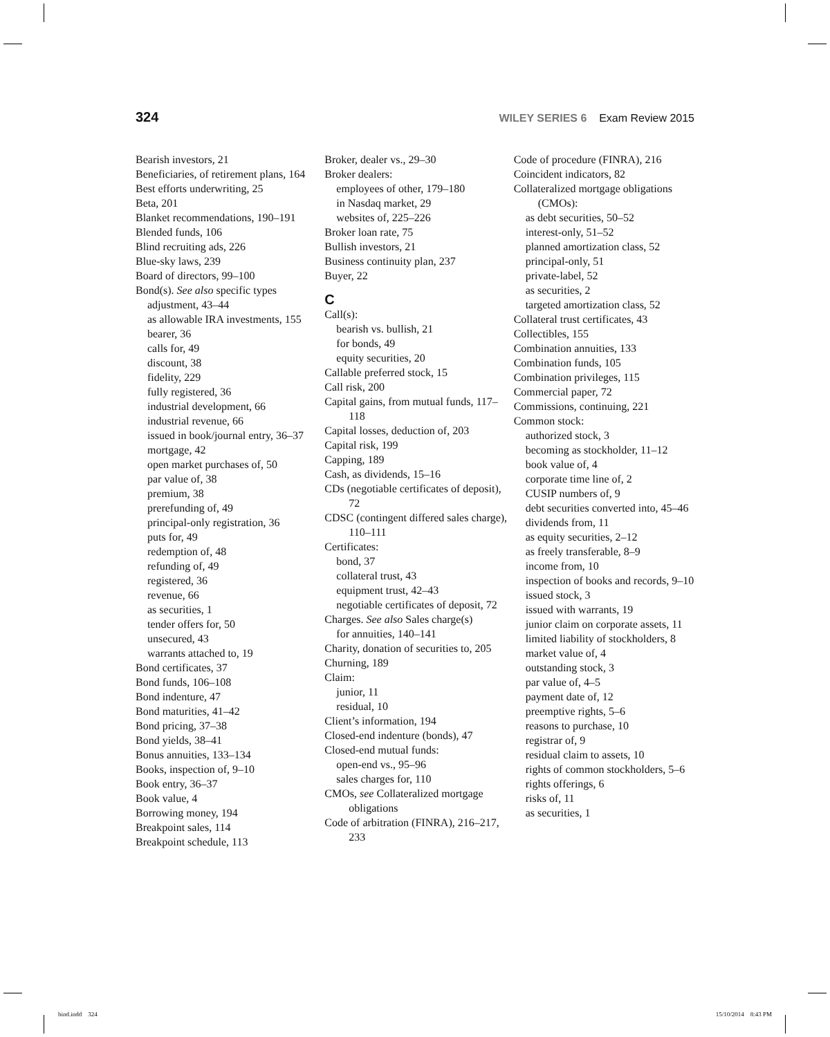324 WILEY SERIES 6 Exam Review 2015
Bearish investors, 21
Beneficiaries, of retirement plans, 164
Best efforts underwriting, 25
Beta, 201
Blanket recommendations, 190–191
Blended funds, 106
Blind recruiting ads, 226
Blue-sky laws, 239
Board of directors, 99–100
Bond(s). See also specific types
adjustment, 43–44
as allowable IRA investments, 155
bearer, 36
calls for, 49
discount, 38
fidelity, 229
fully registered, 36
industrial development, 66
industrial revenue, 66
issued in book/journal entry, 36–37
mortgage, 42
open market purchases of, 50
par value of, 38
premium, 38
prerefunding of, 49
principal-only registration, 36
puts for, 49
redemption of, 48
refunding of, 49
registered, 36
revenue, 66
as securities, 1
tender offers for, 50
unsecured, 43
warrants attached to, 19
Bond certificates, 37
Bond funds, 106–108
Bond indenture, 47
Bond maturities, 41–42
Bond pricing, 37–38
Bond yields, 38–41
Bonus annuities, 133–134
Books, inspection of, 9–10
Book entry, 36–37
Book value, 4
Borrowing money, 194
Breakpoint sales, 114
Breakpoint schedule, 113
Broker, dealer vs., 29–30
Broker dealers:
employees of other, 179–180
in Nasdaq market, 29
websites of, 225–226
Broker loan rate, 75
Bullish investors, 21
Business continuity plan, 237
Buyer, 22
C
Call(s):
bearish vs. bullish, 21
for bonds, 49
equity securities, 20
Callable preferred stock, 15
Call risk, 200
Capital gains, from mutual funds, 117–118
Capital losses, deduction of, 203
Capital risk, 199
Capping, 189
Cash, as dividends, 15–16
CDs (negotiable certificates of deposit), 72
CDSC (contingent differed sales charge), 110–111
Certificates:
bond, 37
collateral trust, 43
equipment trust, 42–43
negotiable certificates of deposit, 72
Charges. See also Sales charge(s)
for annuities, 140–141
Charity, donation of securities to, 205
Churning, 189
Claim:
junior, 11
residual, 10
Client’s information, 194
Closed-end indenture (bonds), 47
Closed-end mutual funds:
open-end vs., 95–96
sales charges for, 110
CMOs, see Collateralized mortgage obligations
Code of arbitration (FINRA), 216–217, 233
Code of procedure (FINRA), 216
Coincident indicators, 82
Collateralized mortgage obligations (CMOs):
as debt securities, 50–52
interest-only, 51–52
planned amortization class, 52
principal-only, 51
private-label, 52
as securities, 2
targeted amortization class, 52
Collateral trust certificates, 43
Collectibles, 155
Combination annuities, 133
Combination funds, 105
Combination privileges, 115
Commercial paper, 72
Commissions, continuing, 221
Common stock:
authorized stock, 3
becoming as stockholder, 11–12
book value of, 4
corporate time line of, 2
CUSIP numbers of, 9
debt securities converted into, 45–46
dividends from, 11
as equity securities, 2–12
as freely transferable, 8–9
income from, 10
inspection of books and records, 9–10
issued stock, 3
issued with warrants, 19
junior claim on corporate assets, 11
limited liability of stockholders, 8
market value of, 4
outstanding stock, 3
par value of, 4–5
payment date of, 12
preemptive rights, 5–6
reasons to purchase, 10
registrar of, 9
residual claim to assets, 10
rights of common stockholders, 5–6
rights offerings, 6
risks of, 11
as securities, 1
bind.indd 324 15/10/2014 8:43 PM